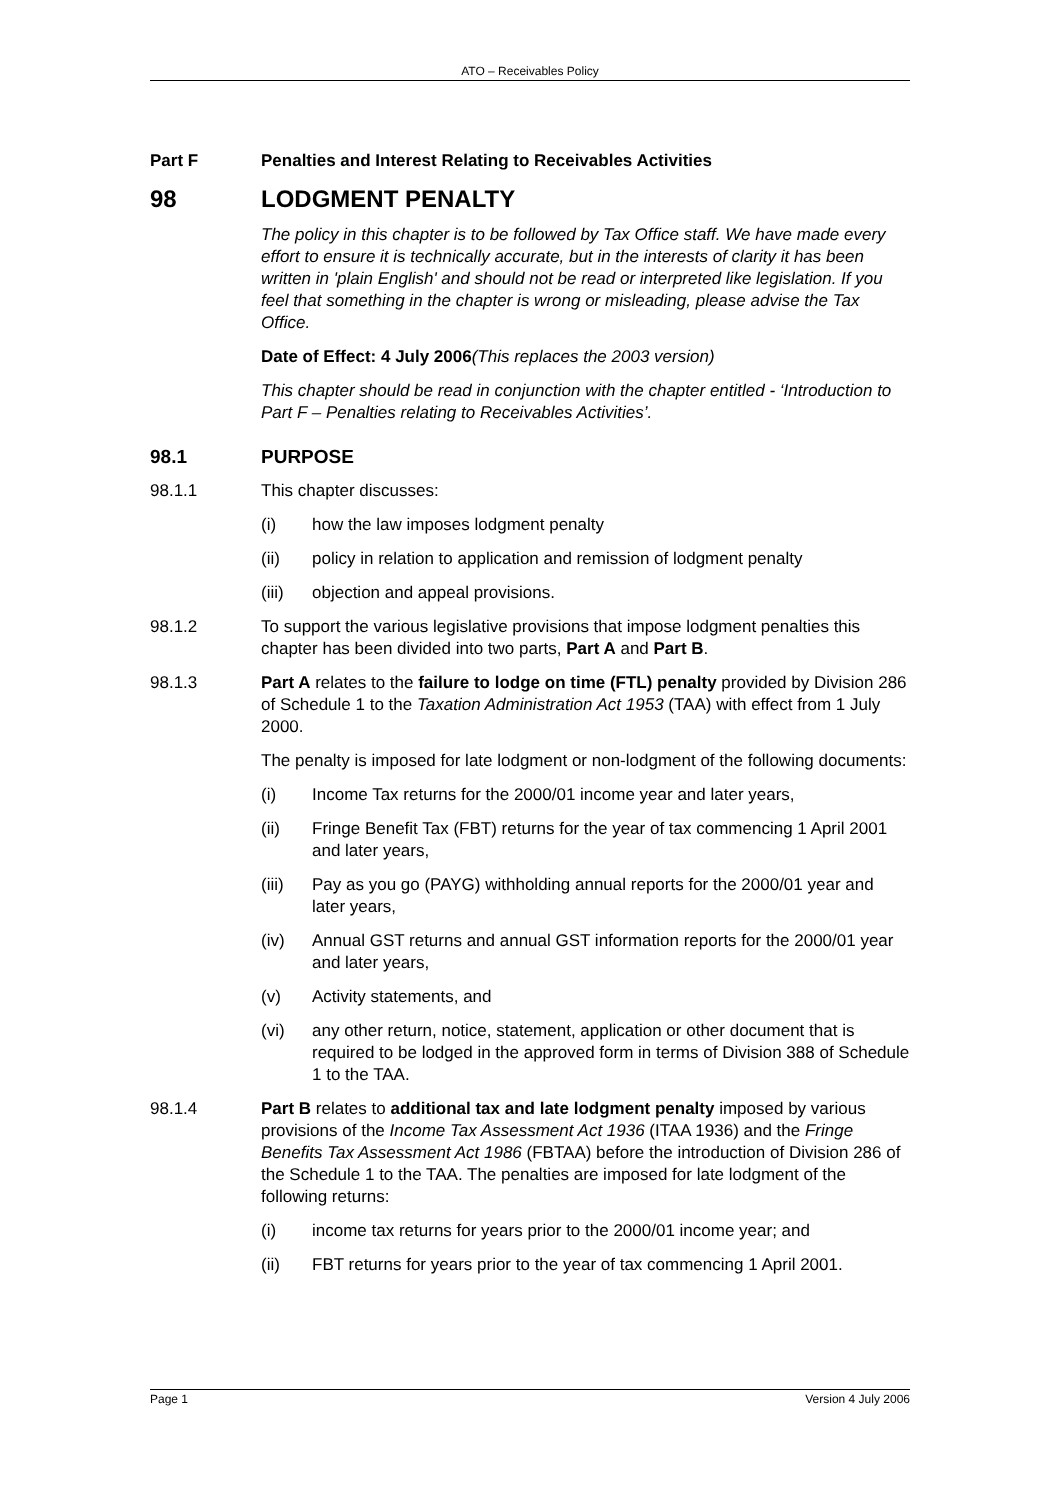ATO – Receivables Policy
Part F Penalties and Interest Relating to Receivables Activities
98 LODGMENT PENALTY
The policy in this chapter is to be followed by Tax Office staff. We have made every effort to ensure it is technically accurate, but in the interests of clarity it has been written in 'plain English' and should not be read or interpreted like legislation. If you feel that something in the chapter is wrong or misleading, please advise the Tax Office.
Date of Effect: 4 July 2006(This replaces the 2003 version)
This chapter should be read in conjunction with the chapter entitled - ‘Introduction to Part F – Penalties relating to Receivables Activities’.
98.1 PURPOSE
98.1.1 This chapter discusses:
(i) how the law imposes lodgment penalty
(ii) policy in relation to application and remission of lodgment penalty
(iii) objection and appeal provisions.
98.1.2 To support the various legislative provisions that impose lodgment penalties this chapter has been divided into two parts, Part A and Part B.
98.1.3 Part A relates to the failure to lodge on time (FTL) penalty provided by Division 286 of Schedule 1 to the Taxation Administration Act 1953 (TAA) with effect from 1 July 2000.
The penalty is imposed for late lodgment or non-lodgment of the following documents:
(i) Income Tax returns for the 2000/01 income year and later years,
(ii) Fringe Benefit Tax (FBT) returns for the year of tax commencing 1 April 2001 and later years,
(iii) Pay as you go (PAYG) withholding annual reports for the 2000/01 year and later years,
(iv) Annual GST returns and annual GST information reports for the 2000/01 year and later years,
(v) Activity statements, and
(vi) any other return, notice, statement, application or other document that is required to be lodged in the approved form in terms of Division 388 of Schedule 1 to the TAA.
98.1.4 Part B relates to additional tax and late lodgment penalty imposed by various provisions of the Income Tax Assessment Act 1936 (ITAA 1936) and the Fringe Benefits Tax Assessment Act 1986 (FBTAA) before the introduction of Division 286 of the Schedule 1 to the TAA. The penalties are imposed for late lodgment of the following returns:
(i) income tax returns for years prior to the 2000/01 income year; and
(ii) FBT returns for years prior to the year of tax commencing 1 April 2001.
Page 1 Version 4 July 2006